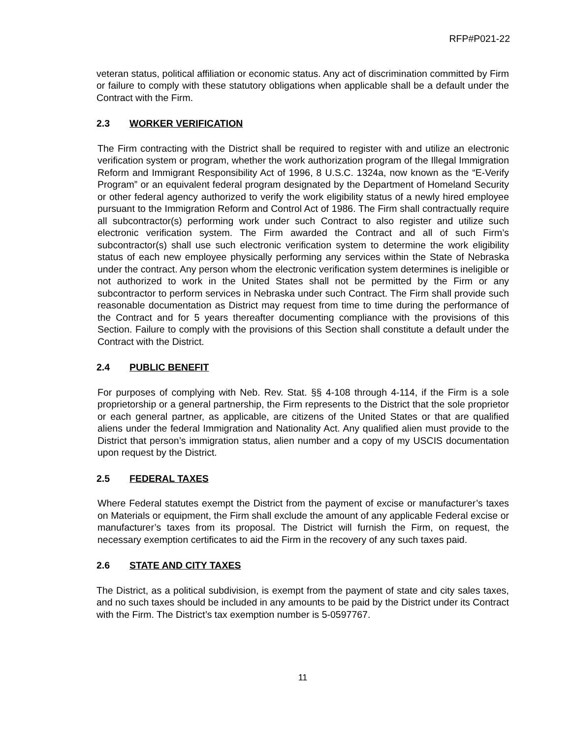RFP#P021-22
veteran status, political affiliation or economic status. Any act of discrimination committed by Firm or failure to comply with these statutory obligations when applicable shall be a default under the Contract with the Firm.
2.3 WORKER VERIFICATION
The Firm contracting with the District shall be required to register with and utilize an electronic verification system or program, whether the work authorization program of the Illegal Immigration Reform and Immigrant Responsibility Act of 1996, 8 U.S.C. 1324a, now known as the “E-Verify Program” or an equivalent federal program designated by the Department of Homeland Security or other federal agency authorized to verify the work eligibility status of a newly hired employee pursuant to the Immigration Reform and Control Act of 1986. The Firm shall contractually require all subcontractor(s) performing work under such Contract to also register and utilize such electronic verification system. The Firm awarded the Contract and all of such Firm’s subcontractor(s) shall use such electronic verification system to determine the work eligibility status of each new employee physically performing any services within the State of Nebraska under the contract. Any person whom the electronic verification system determines is ineligible or not authorized to work in the United States shall not be permitted by the Firm or any subcontractor to perform services in Nebraska under such Contract. The Firm shall provide such reasonable documentation as District may request from time to time during the performance of the Contract and for 5 years thereafter documenting compliance with the provisions of this Section. Failure to comply with the provisions of this Section shall constitute a default under the Contract with the District.
2.4 PUBLIC BENEFIT
For purposes of complying with Neb. Rev. Stat. §§ 4-108 through 4-114, if the Firm is a sole proprietorship or a general partnership, the Firm represents to the District that the sole proprietor or each general partner, as applicable, are citizens of the United States or that are qualified aliens under the federal Immigration and Nationality Act. Any qualified alien must provide to the District that person’s immigration status, alien number and a copy of my USCIS documentation upon request by the District.
2.5 FEDERAL TAXES
Where Federal statutes exempt the District from the payment of excise or manufacturer’s taxes on Materials or equipment, the Firm shall exclude the amount of any applicable Federal excise or manufacturer’s taxes from its proposal. The District will furnish the Firm, on request, the necessary exemption certificates to aid the Firm in the recovery of any such taxes paid.
2.6 STATE AND CITY TAXES
The District, as a political subdivision, is exempt from the payment of state and city sales taxes, and no such taxes should be included in any amounts to be paid by the District under its Contract with the Firm. The District’s tax exemption number is 5-0597767.
11